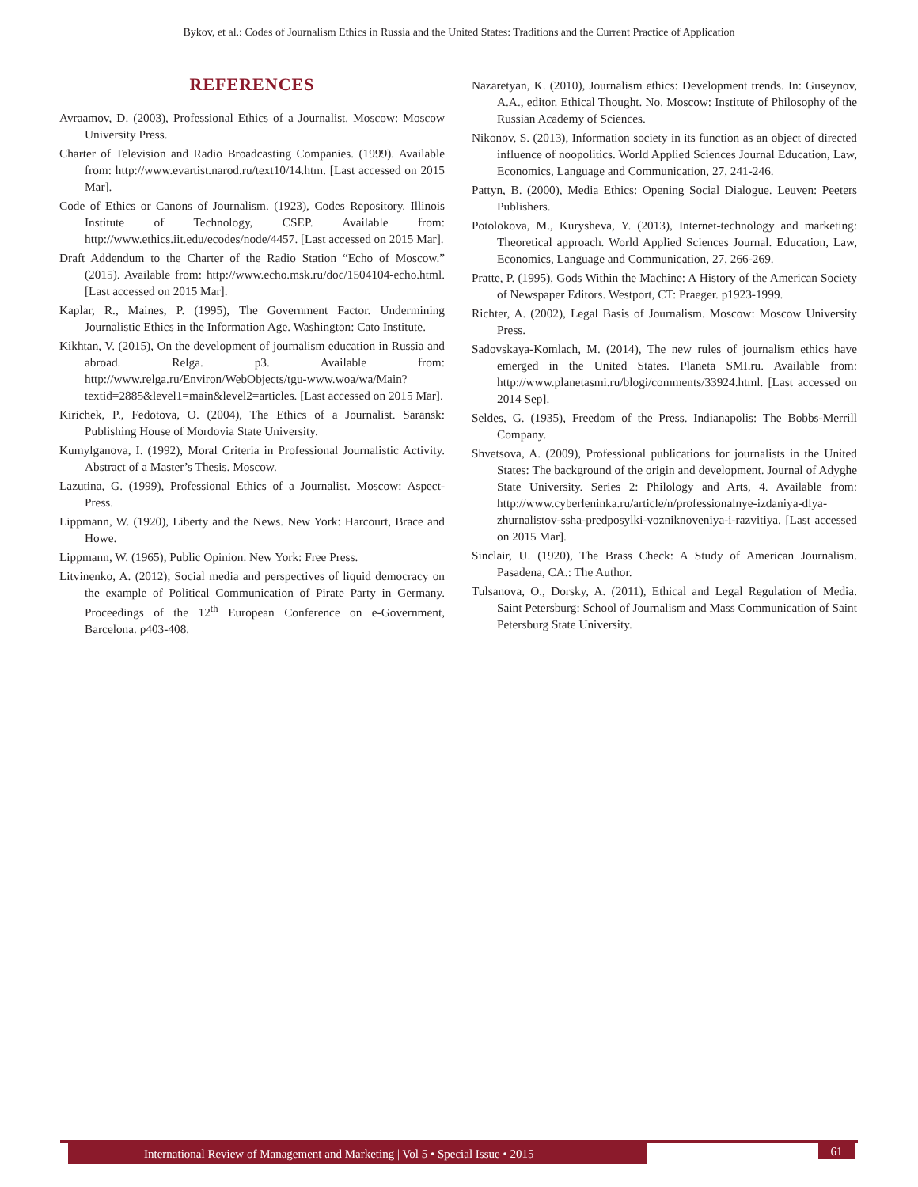Bykov, et al.: Codes of Journalism Ethics in Russia and the United States: Traditions and the Current Practice of Application
REFERENCES
Avraamov, D. (2003), Professional Ethics of a Journalist. Moscow: Moscow University Press.
Charter of Television and Radio Broadcasting Companies. (1999). Available from: http://www.evartist.narod.ru/text10/14.htm. [Last accessed on 2015 Mar].
Code of Ethics or Canons of Journalism. (1923), Codes Repository. Illinois Institute of Technology, CSEP. Available from: http://www.ethics.iit.edu/ecodes/node/4457. [Last accessed on 2015 Mar].
Draft Addendum to the Charter of the Radio Station “Echo of Moscow.” (2015). Available from: http://www.echo.msk.ru/doc/1504104-echo.html. [Last accessed on 2015 Mar].
Kaplar, R., Maines, P. (1995), The Government Factor. Undermining Journalistic Ethics in the Information Age. Washington: Cato Institute.
Kikhtan, V. (2015), On the development of journalism education in Russia and abroad. Relga. p3. Available from: http://www.relga.ru/Environ/WebObjects/tgu-www.woa/wa/Main?textid=2885&level1=main&level2=articles. [Last accessed on 2015 Mar].
Kirichek, P., Fedotova, O. (2004), The Ethics of a Journalist. Saransk: Publishing House of Mordovia State University.
Kumylganova, I. (1992), Moral Criteria in Professional Journalistic Activity. Abstract of a Master’s Thesis. Moscow.
Lazutina, G. (1999), Professional Ethics of a Journalist. Moscow: Aspect-Press.
Lippmann, W. (1920), Liberty and the News. New York: Harcourt, Brace and Howe.
Lippmann, W. (1965), Public Opinion. New York: Free Press.
Litvinenko, A. (2012), Social media and perspectives of liquid democracy on the example of Political Communication of Pirate Party in Germany. Proceedings of the 12<sup>th</sup> European Conference on e-Government, Barcelona. p403-408.
Nazaretyan, K. (2010), Journalism ethics: Development trends. In: Guseynov, A.A., editor. Ethical Thought. No. Moscow: Institute of Philosophy of the Russian Academy of Sciences.
Nikonov, S. (2013), Information society in its function as an object of directed influence of noopolitics. World Applied Sciences Journal Education, Law, Economics, Language and Communication, 27, 241-246.
Pattyn, B. (2000), Media Ethics: Opening Social Dialogue. Leuven: Peeters Publishers.
Potolokova, M., Kurysheva, Y. (2013), Internet-technology and marketing: Theoretical approach. World Applied Sciences Journal. Education, Law, Economics, Language and Communication, 27, 266-269.
Pratte, P. (1995), Gods Within the Machine: A History of the American Society of Newspaper Editors. Westport, CT: Praeger. p1923-1999.
Richter, A. (2002), Legal Basis of Journalism. Moscow: Moscow University Press.
Sadovskaya-Komlach, M. (2014), The new rules of journalism ethics have emerged in the United States. Planeta SMI.ru. Available from: http://www.planetasmi.ru/blogi/comments/33924.html. [Last accessed on 2014 Sep].
Seldes, G. (1935), Freedom of the Press. Indianapolis: The Bobbs-Merrill Company.
Shvetsova, A. (2009), Professional publications for journalists in the United States: The background of the origin and development. Journal of Adyghe State University. Series 2: Philology and Arts, 4. Available from: http://www.cyberleninka.ru/article/n/professionalnye-izdaniya-dlya-zhurnalistov-ssha-predposylki-vozniknoveniya-i-razvitiya. [Last accessed on 2015 Mar].
Sinclair, U. (1920), The Brass Check: A Study of American Journalism. Pasadena, CA.: The Author.
Tulsanova, O., Dorsky, A. (2011), Ethical and Legal Regulation of Media. Saint Petersburg: School of Journalism and Mass Communication of Saint Petersburg State University.
International Review of Management and Marketing | Vol 5 • Special Issue • 2015 61